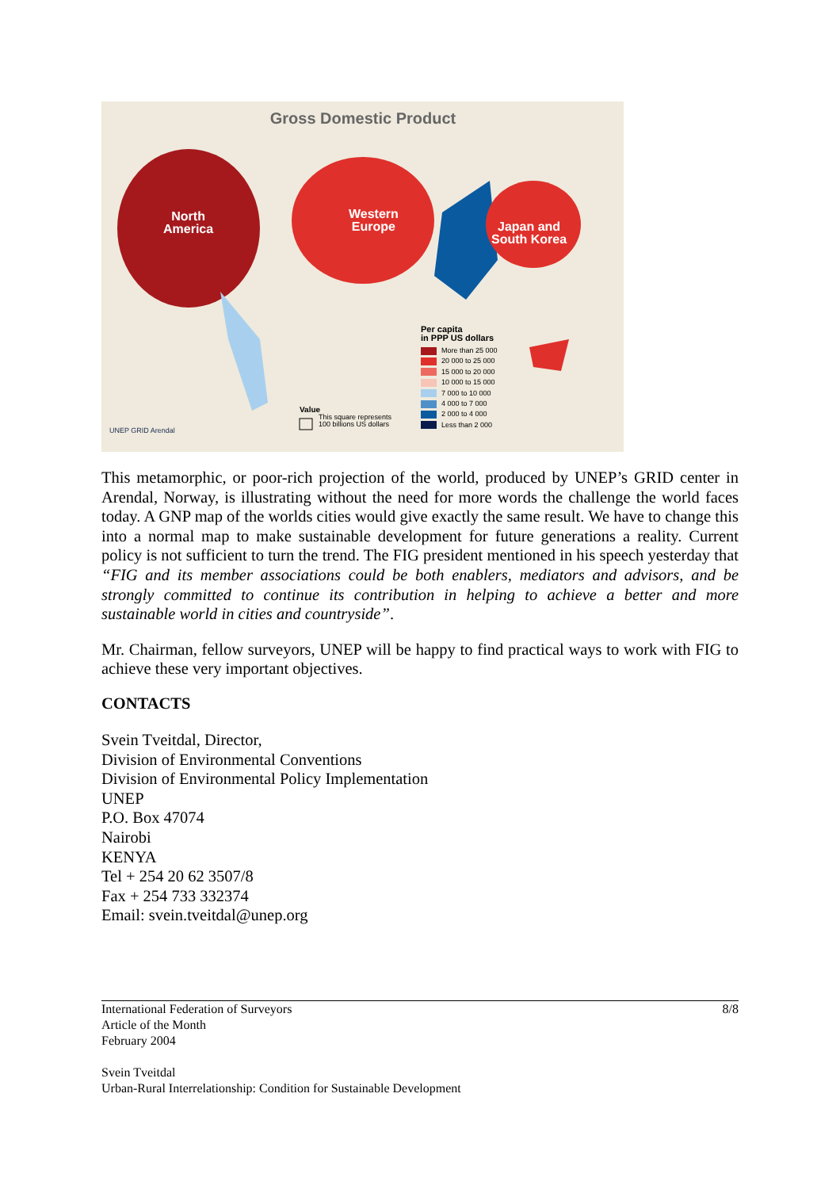Gross Domestic Product
North
America
Western
Europe
Japan and
South Korea
Per capita
in PPP US dollars
More than 25 000
20 000 to 25 000
15 000 to 20 000
10 000 to 15 000
7 000 to 10 000
4 000 to 7 000
2 000 to 4 000
Less than 2 000
Value
This square represents
100 billions US dollars
UNEP GRID Arendal
This metamorphic, or poor-rich projection of the world, produced by UNEP’s GRID center in Arendal, Norway, is illustrating without the need for more words the challenge the world faces today. A GNP map of the worlds cities would give exactly the same result. We have to change this into a normal map to make sustainable development for future generations a reality. Current policy is not sufficient to turn the trend. The FIG president mentioned in his speech yesterday that “FIG and its member associations could be both enablers, mediators and advisors, and be strongly committed to continue its contribution in helping to achieve a better and more sustainable world in cities and countryside”.
Mr. Chairman, fellow surveyors, UNEP will be happy to find practical ways to work with FIG to achieve these very important objectives.
CONTACTS
Svein Tveitdal, Director,
Division of Environmental Conventions
Division of Environmental Policy Implementation
UNEP
P.O. Box 47074
Nairobi
KENYA
Tel + 254 20 62 3507/8
Fax + 254 733 332374
Email: svein.tveitdal@unep.org
International Federation of Surveyors
Article of the Month
February 2004
Svein Tveitdal
Urban-Rural Interrelationship: Condition for Sustainable Development
8/8